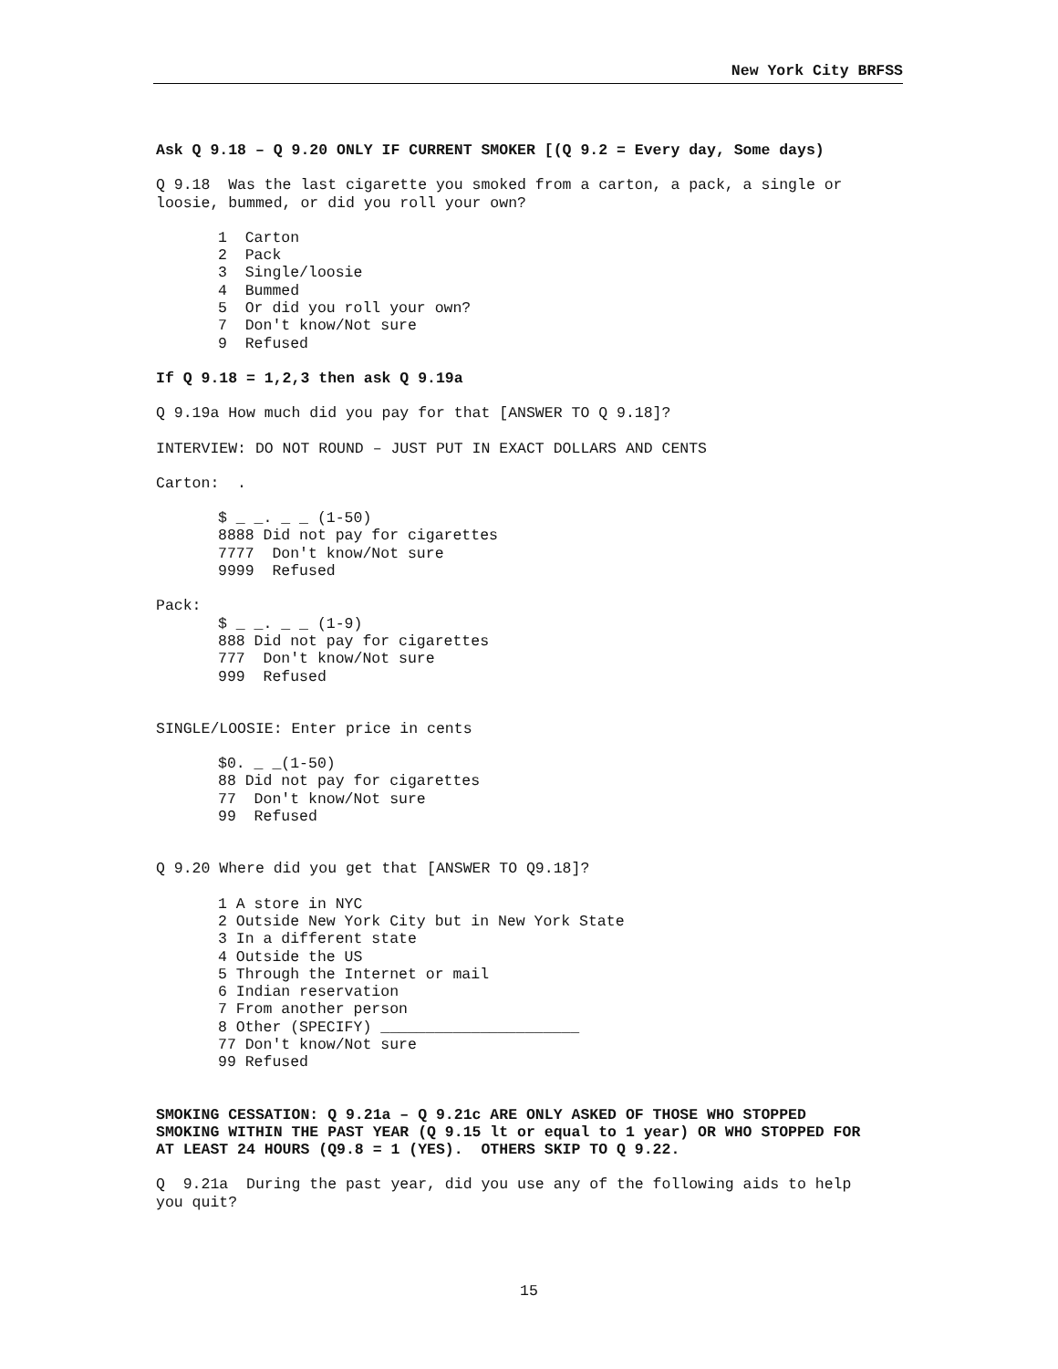New York City BRFSS
Ask Q 9.18 – Q 9.20 ONLY IF CURRENT SMOKER [(Q 9.2 = Every day, Some days)
Q 9.18 Was the last cigarette you smoked from a carton, a pack, a single or loosie, bummed, or did you roll your own?
1 Carton 2 Pack 3 Single/loosie 4 Bummed 5 Or did you roll your own? 7 Don't know/Not sure 9 Refused
If Q 9.18 = 1,2,3 then ask Q 9.19a
Q 9.19a How much did you pay for that [ANSWER TO Q 9.18]?
INTERVIEW: DO NOT ROUND – JUST PUT IN EXACT DOLLARS AND CENTS
Carton: .
$ _ _. _ _ (1-50) 8888 Did not pay for cigarettes 7777 Don't know/Not sure 9999 Refused
Pack:
$ _ _. _ _ (1-9) 888 Did not pay for cigarettes 777 Don't know/Not sure 999 Refused
SINGLE/LOOSIE: Enter price in cents
$0. _ _(1-50) 88 Did not pay for cigarettes 77 Don't know/Not sure 99 Refused
Q 9.20 Where did you get that [ANSWER TO Q9.18]?
1 A store in NYC 2 Outside New York City but in New York State 3 In a different state 4 Outside the US 5 Through the Internet or mail 6 Indian reservation 7 From another person 8 Other (SPECIFY) ______________________ 77 Don't know/Not sure 99 Refused
SMOKING CESSATION: Q 9.21a – Q 9.21c ARE ONLY ASKED OF THOSE WHO STOPPED SMOKING WITHIN THE PAST YEAR (Q 9.15 lt or equal to 1 year) OR WHO STOPPED FOR AT LEAST 24 HOURS (Q9.8 = 1 (YES). OTHERS SKIP TO Q 9.22.
Q 9.21a During the past year, did you use any of the following aids to help you quit?
15